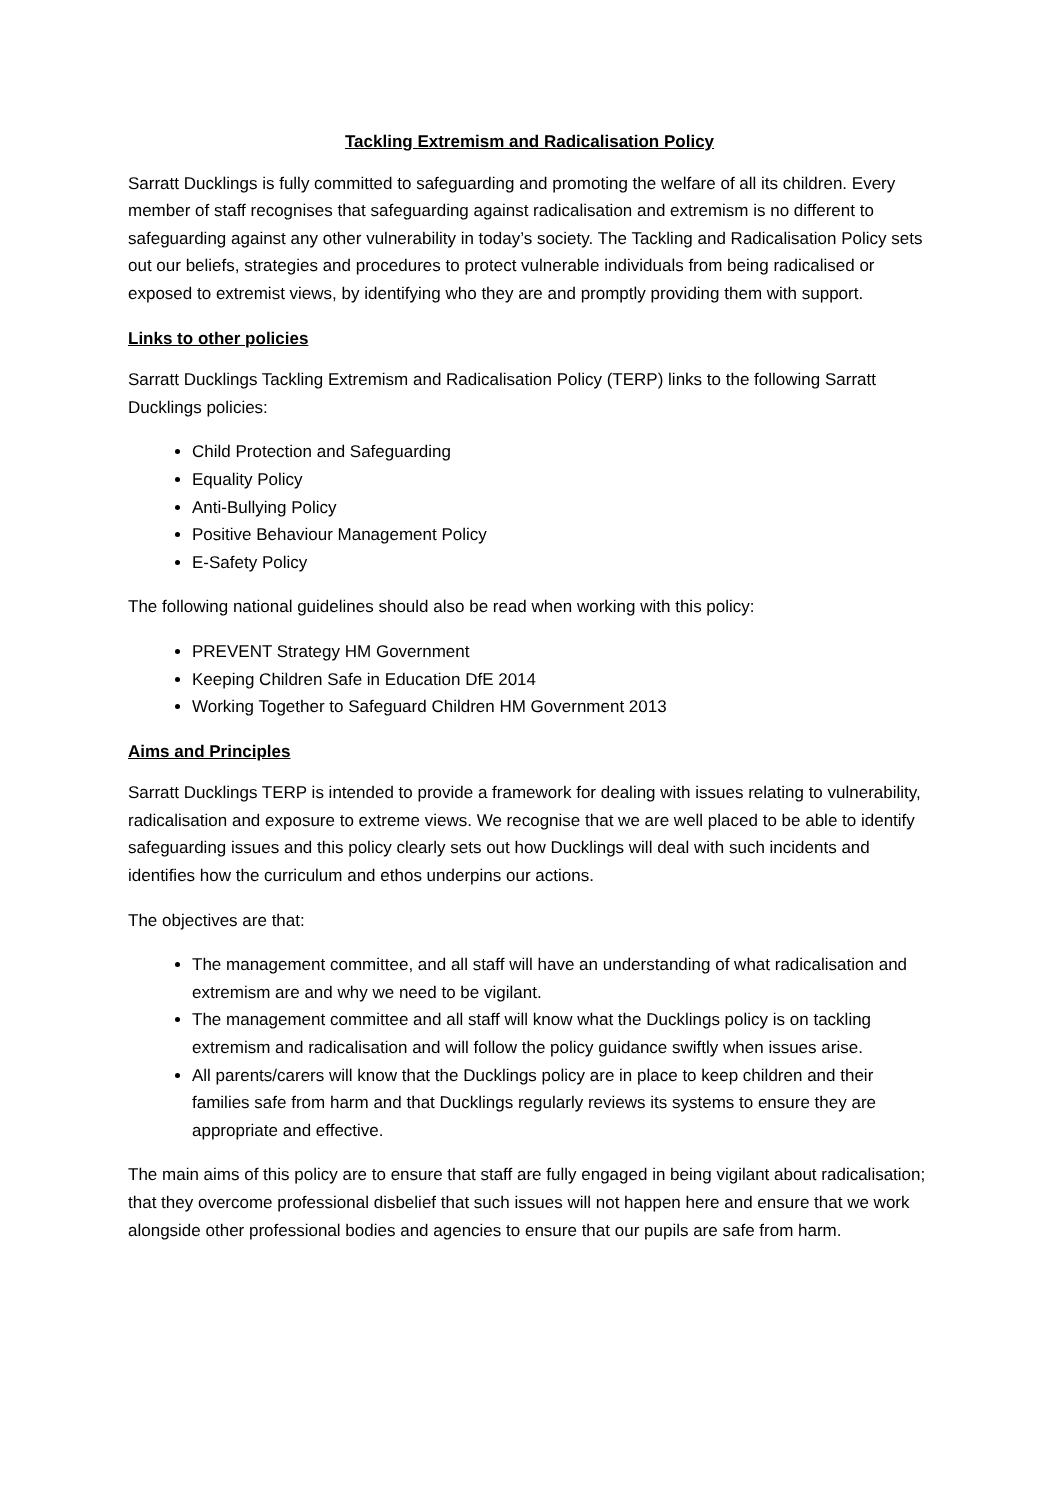Tackling Extremism and Radicalisation Policy
Sarratt Ducklings is fully committed to safeguarding and promoting the welfare of all its children. Every member of staff recognises that safeguarding against radicalisation and extremism is no different to safeguarding against any other vulnerability in today’s society. The Tackling and Radicalisation Policy sets out our beliefs, strategies and procedures to protect vulnerable individuals from being radicalised or exposed to extremist views, by identifying who they are and promptly providing them with support.
Links to other policies
Sarratt Ducklings Tackling Extremism and Radicalisation Policy (TERP) links to the following Sarratt Ducklings policies:
Child Protection and Safeguarding
Equality Policy
Anti-Bullying Policy
Positive Behaviour Management Policy
E-Safety Policy
The following national guidelines should also be read when working with this policy:
PREVENT Strategy HM Government
Keeping Children Safe in Education DfE 2014
Working Together to Safeguard Children HM Government 2013
Aims and Principles
Sarratt Ducklings TERP is intended to provide a framework for dealing with issues relating to vulnerability, radicalisation and exposure to extreme views. We recognise that we are well placed to be able to identify safeguarding issues and this policy clearly sets out how Ducklings will deal with such incidents and identifies how the curriculum and ethos underpins our actions.
The objectives are that:
The management committee, and all staff will have an understanding of what radicalisation and extremism are and why we need to be vigilant.
The management committee and all staff will know what the Ducklings policy is on tackling extremism and radicalisation and will follow the policy guidance swiftly when issues arise.
All parents/carers will know that the Ducklings policy are in place to keep children and their families safe from harm and that Ducklings regularly reviews its systems to ensure they are appropriate and effective.
The main aims of this policy are to ensure that staff are fully engaged in being vigilant about radicalisation; that they overcome professional disbelief that such issues will not happen here and ensure that we work alongside other professional bodies and agencies to ensure that our pupils are safe from harm.